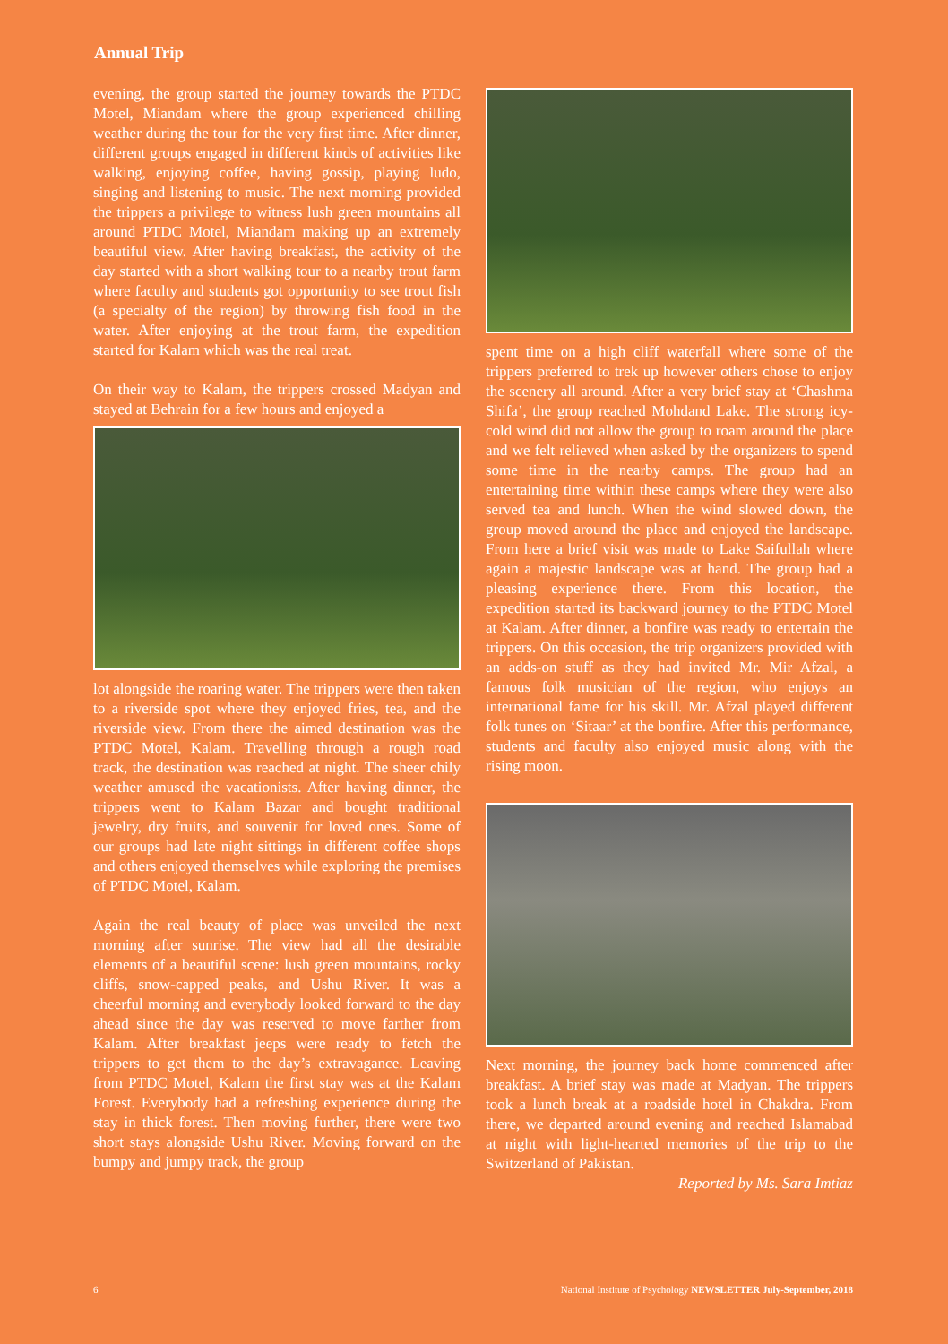Annual Trip
evening, the group started the journey towards the PTDC Motel, Miandam where the group experienced chilling weather during the tour for the very first time. After dinner, different groups engaged in different kinds of activities like walking, enjoying coffee, having gossip, playing ludo, singing and listening to music. The next morning provided the trippers a privilege to witness lush green mountains all around PTDC Motel, Miandam making up an extremely beautiful view. After having breakfast, the activity of the day started with a short walking tour to a nearby trout farm where faculty and students got opportunity to see trout fish (a specialty of the region) by throwing fish food in the water. After enjoying at the trout farm, the expedition started for Kalam which was the real treat.
On their way to Kalam, the trippers crossed Madyan and stayed at Behrain for a few hours and enjoyed a
lot alongside the roaring water. The trippers were then taken to a riverside spot where they enjoyed fries, tea, and the riverside view. From there the aimed destination was the PTDC Motel, Kalam. Travelling through a rough road track, the destination was reached at night. The sheer chily weather amused the vacationists. After having dinner, the trippers went to Kalam Bazar and bought traditional jewelry, dry fruits, and souvenir for loved ones. Some of our groups had late night sittings in different coffee shops and others enjoyed themselves while exploring the premises of PTDC Motel, Kalam.
Again the real beauty of place was unveiled the next morning after sunrise. The view had all the desirable elements of a beautiful scene: lush green mountains, rocky cliffs, snow-capped peaks, and Ushu River. It was a cheerful morning and everybody looked forward to the day ahead since the day was reserved to move farther from Kalam. After breakfast jeeps were ready to fetch the trippers to get them to the day’s extravagance. Leaving from PTDC Motel, Kalam the first stay was at the Kalam Forest. Everybody had a refreshing experience during the stay in thick forest. Then moving further, there were two short stays alongside Ushu River. Moving forward on the bumpy and jumpy track, the group
spent time on a high cliff waterfall where some of the trippers preferred to trek up however others chose to enjoy the scenery all around. After a very brief stay at ‘Chashma Shifa’, the group reached Mohdand Lake. The strong icy-cold wind did not allow the group to roam around the place and we felt relieved when asked by the organizers to spend some time in the nearby camps. The group had an entertaining time within these camps where they were also served tea and lunch. When the wind slowed down, the group moved around the place and enjoyed the landscape. From here a brief visit was made to Lake Saifullah where again a majestic landscape was at hand. The group had a pleasing experience there. From this location, the expedition started its backward journey to the PTDC Motel at Kalam. After dinner, a bonfire was ready to entertain the trippers. On this occasion, the trip organizers provided with an adds-on stuff as they had invited Mr. Mir Afzal, a famous folk musician of the region, who enjoys an international fame for his skill. Mr. Afzal played different folk tunes on ‘Sitaar’ at the bonfire. After this performance, students and faculty also enjoyed music along with the rising moon.
Next morning, the journey back home commenced after breakfast. A brief stay was made at Madyan. The trippers took a lunch break at a roadside hotel in Chakdra. From there, we departed around evening and reached Islamabad at night with light-hearted memories of the trip to the Switzerland of Pakistan.
Reported by Ms. Sara Imtiaz
6 National Institute of Psychology NEWSLETTER July-September, 2018